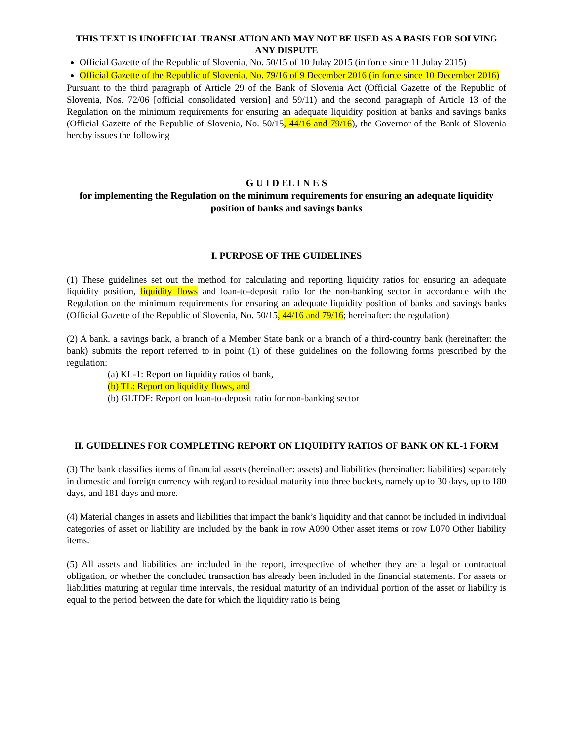THIS TEXT IS UNOFFICIAL TRANSLATION AND MAY NOT BE USED AS A BASIS FOR SOLVING ANY DISPUTE
Official Gazette of the Republic of Slovenia, No. 50/15 of 10 Julay 2015 (in force since 11 Julay 2015)
Official Gazette of the Republic of Slovenia, No. 79/16 of 9 December 2016 (in force since 10 December 2016)
Pursuant to the third paragraph of Article 29 of the Bank of Slovenia Act (Official Gazette of the Republic of Slovenia, Nos. 72/06 [official consolidated version] and 59/11) and the second paragraph of Article 13 of the Regulation on the minimum requirements for ensuring an adequate liquidity position at banks and savings banks (Official Gazette of the Republic of Slovenia, No. 50/15, 44/16 and 79/16), the Governor of the Bank of Slovenia hereby issues the following
G U I D EL I N E S
for implementing the Regulation on the minimum requirements for ensuring an adequate liquidity position of banks and savings banks
I. PURPOSE OF THE GUIDELINES
(1) These guidelines set out the method for calculating and reporting liquidity ratios for ensuring an adequate liquidity position, liquidity flows and loan-to-deposit ratio for the non-banking sector in accordance with the Regulation on the minimum requirements for ensuring an adequate liquidity position of banks and savings banks (Official Gazette of the Republic of Slovenia, No. 50/15, 44/16 and 79/16; hereinafter: the regulation).
(2) A bank, a savings bank, a branch of a Member State bank or a branch of a third-country bank (hereinafter: the bank) submits the report referred to in point (1) of these guidelines on the following forms prescribed by the regulation:
(a) KL-1: Report on liquidity ratios of bank,
(b) TL: Report on liquidity flows, and
(b) GLTDF: Report on loan-to-deposit ratio for non-banking sector
II. GUIDELINES FOR COMPLETING REPORT ON LIQUIDITY RATIOS OF BANK ON KL-1 FORM
(3) The bank classifies items of financial assets (hereinafter: assets) and liabilities (hereinafter: liabilities) separately in domestic and foreign currency with regard to residual maturity into three buckets, namely up to 30 days, up to 180 days, and 181 days and more.
(4) Material changes in assets and liabilities that impact the bank’s liquidity and that cannot be included in individual categories of asset or liability are included by the bank in row A090 Other asset items or row L070 Other liability items.
(5) All assets and liabilities are included in the report, irrespective of whether they are a legal or contractual obligation, or whether the concluded transaction has already been included in the financial statements. For assets or liabilities maturing at regular time intervals, the residual maturity of an individual portion of the asset or liability is equal to the period between the date for which the liquidity ratio is being